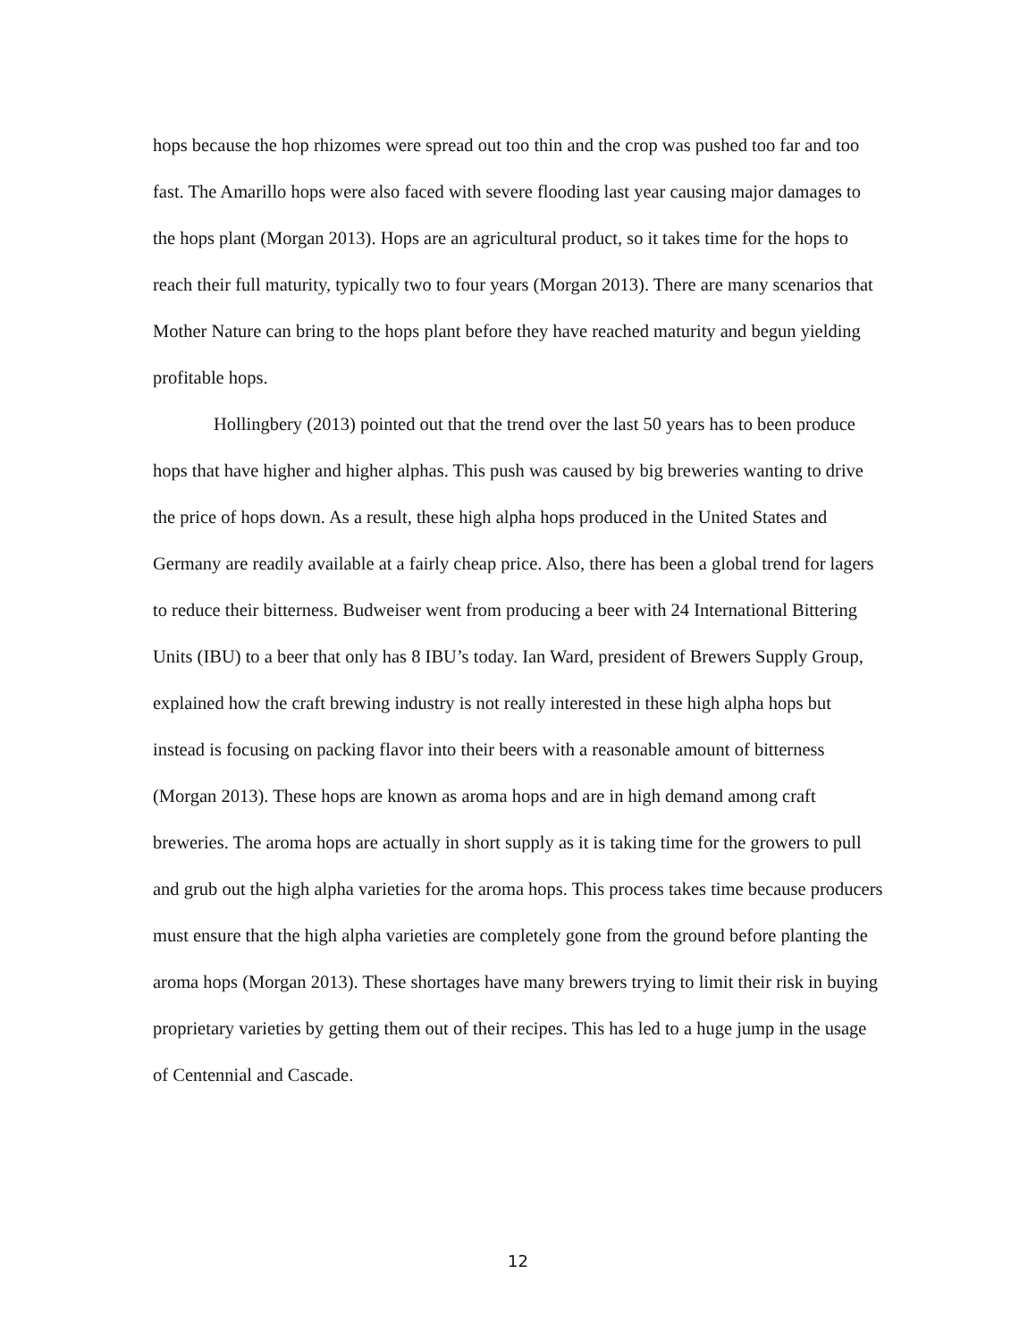hops because the hop rhizomes were spread out too thin and the crop was pushed too far and too fast. The Amarillo hops were also faced with severe flooding last year causing major damages to the hops plant (Morgan 2013). Hops are an agricultural product, so it takes time for the hops to reach their full maturity, typically two to four years (Morgan 2013). There are many scenarios that Mother Nature can bring to the hops plant before they have reached maturity and begun yielding profitable hops.
Hollingbery (2013) pointed out that the trend over the last 50 years has to been produce hops that have higher and higher alphas. This push was caused by big breweries wanting to drive the price of hops down. As a result, these high alpha hops produced in the United States and Germany are readily available at a fairly cheap price. Also, there has been a global trend for lagers to reduce their bitterness. Budweiser went from producing a beer with 24 International Bittering Units (IBU) to a beer that only has 8 IBU’s today. Ian Ward, president of Brewers Supply Group, explained how the craft brewing industry is not really interested in these high alpha hops but instead is focusing on packing flavor into their beers with a reasonable amount of bitterness (Morgan 2013). These hops are known as aroma hops and are in high demand among craft breweries. The aroma hops are actually in short supply as it is taking time for the growers to pull and grub out the high alpha varieties for the aroma hops. This process takes time because producers must ensure that the high alpha varieties are completely gone from the ground before planting the aroma hops (Morgan 2013). These shortages have many brewers trying to limit their risk in buying proprietary varieties by getting them out of their recipes. This has led to a huge jump in the usage of Centennial and Cascade.
12